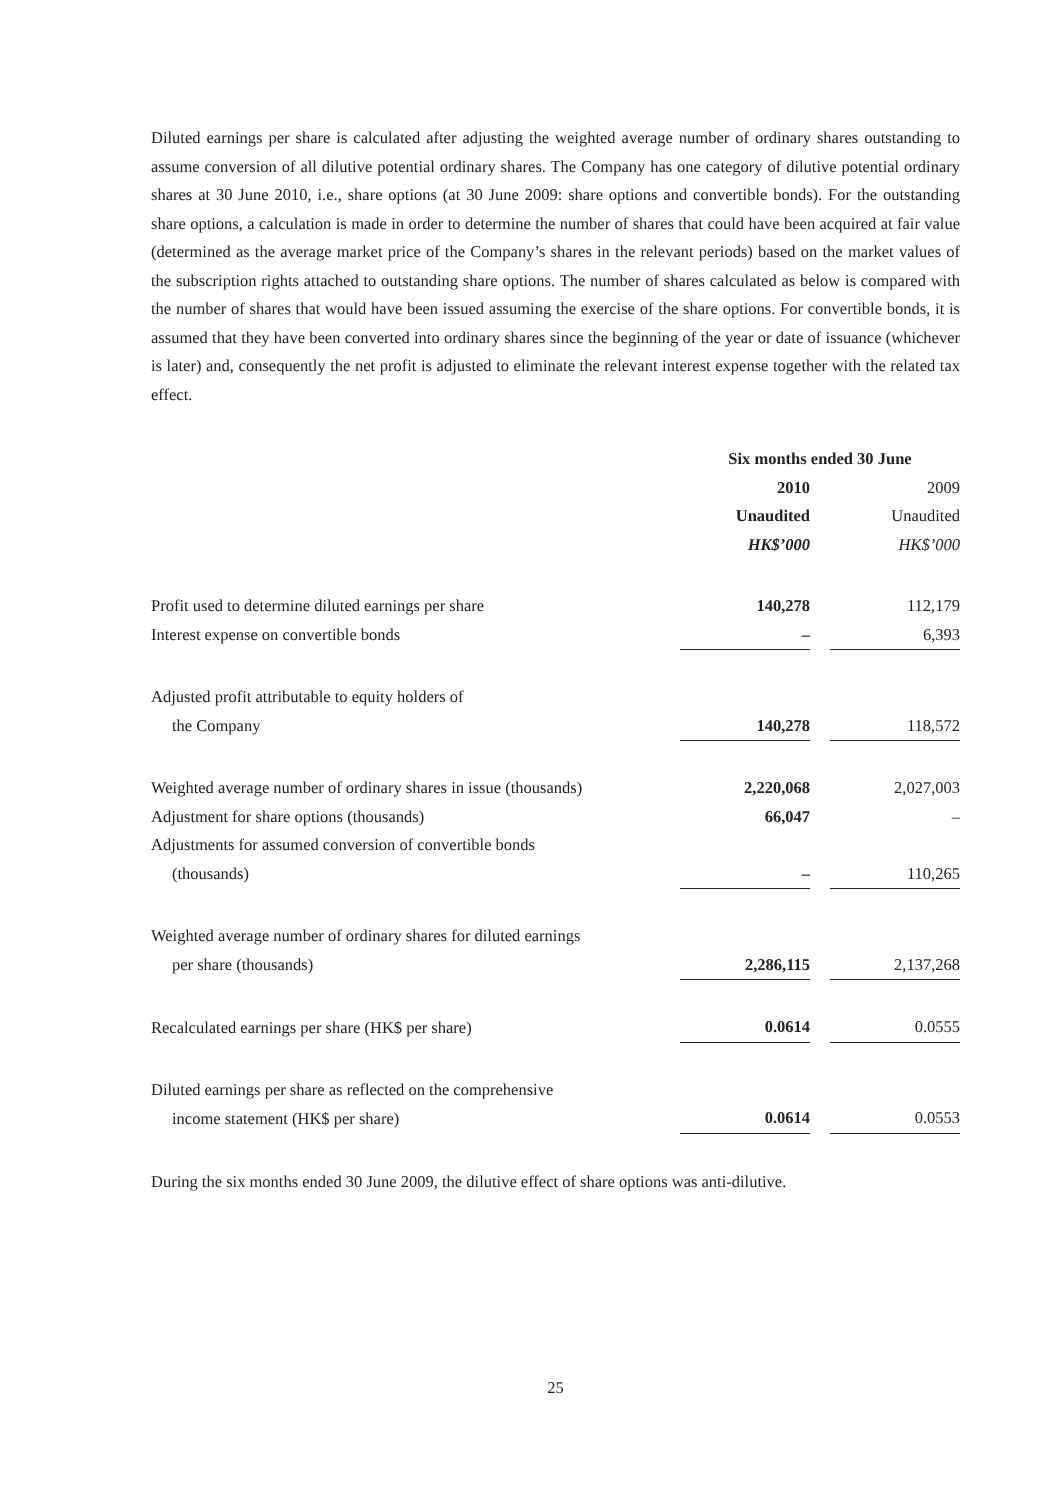Diluted earnings per share is calculated after adjusting the weighted average number of ordinary shares outstanding to assume conversion of all dilutive potential ordinary shares. The Company has one category of dilutive potential ordinary shares at 30 June 2010, i.e., share options (at 30 June 2009: share options and convertible bonds). For the outstanding share options, a calculation is made in order to determine the number of shares that could have been acquired at fair value (determined as the average market price of the Company’s shares in the relevant periods) based on the market values of the subscription rights attached to outstanding share options. The number of shares calculated as below is compared with the number of shares that would have been issued assuming the exercise of the share options. For convertible bonds, it is assumed that they have been converted into ordinary shares since the beginning of the year or date of issuance (whichever is later) and, consequently the net profit is adjusted to eliminate the relevant interest expense together with the related tax effect.
| | Six months ended 30 June | | |
| | 2010 | | 2009 |
| | Unaudited | | Unaudited |
| | HK$’000 | | HK$’000 |
| Profit used to determine diluted earnings per share | 140,278 | | 112,179 |
| Interest expense on convertible bonds | – | | 6,393 |
| Adjusted profit attributable to equity holders of | | | |
| the Company | 140,278 | | 118,572 |
| Weighted average number of ordinary shares in issue (thousands) | 2,220,068 | | 2,027,003 |
| Adjustment for share options (thousands) | 66,047 | | – |
| Adjustments for assumed conversion of convertible bonds | | | |
| (thousands) | – | | 110,265 |
| Weighted average number of ordinary shares for diluted earnings | | | |
| per share (thousands) | 2,286,115 | | 2,137,268 |
| Recalculated earnings per share (HK$ per share) | 0.0614 | | 0.0555 |
| Diluted earnings per share as reflected on the comprehensive | | | |
| income statement (HK$ per share) | 0.0614 | | 0.0553 |
During the six months ended 30 June 2009, the dilutive effect of share options was anti-dilutive.
25